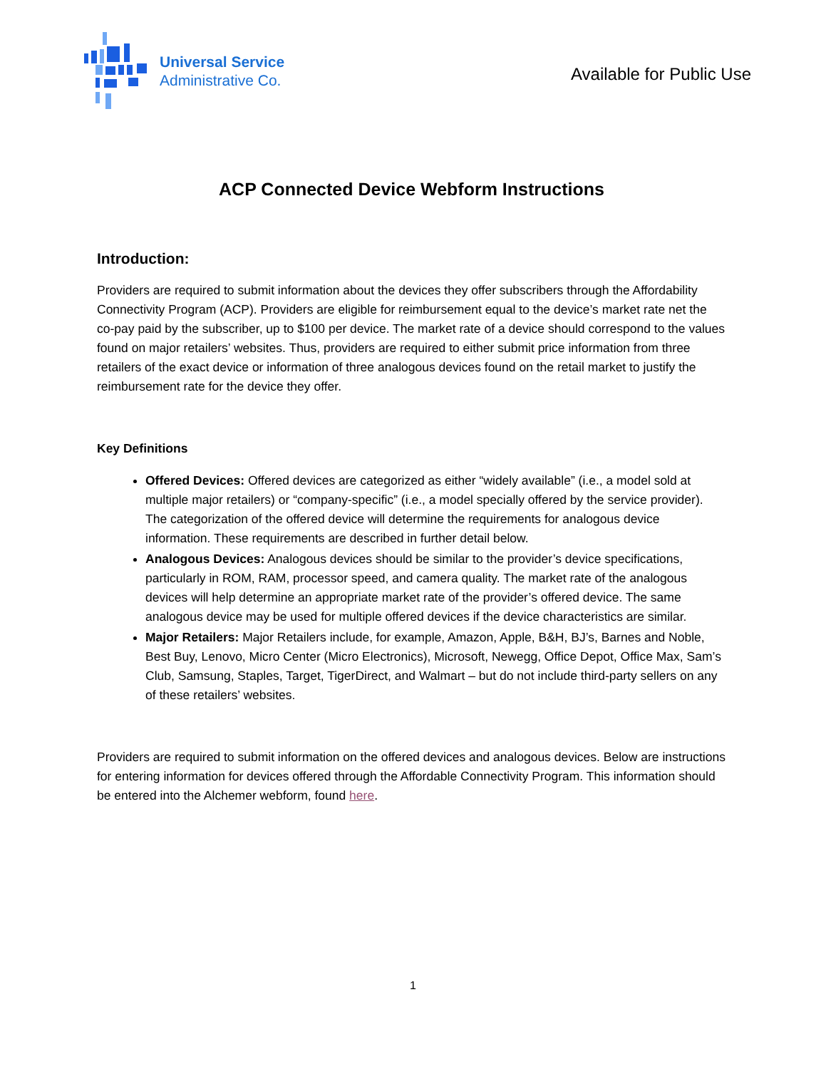Universal Service
Administrative Co.
Available for Public Use
ACP Connected Device Webform Instructions
Introduction:
Providers are required to submit information about the devices they offer subscribers through the Affordability Connectivity Program (ACP). Providers are eligible for reimbursement equal to the device’s market rate net the co-pay paid by the subscriber, up to $100 per device. The market rate of a device should correspond to the values found on major retailers’ websites. Thus, providers are required to either submit price information from three retailers of the exact device or information of three analogous devices found on the retail market to justify the reimbursement rate for the device they offer.
Key Definitions
Offered Devices: Offered devices are categorized as either “widely available” (i.e., a model sold at multiple major retailers) or “company-specific” (i.e., a model specially offered by the service provider). The categorization of the offered device will determine the requirements for analogous device information. These requirements are described in further detail below.
Analogous Devices: Analogous devices should be similar to the provider’s device specifications, particularly in ROM, RAM, processor speed, and camera quality. The market rate of the analogous devices will help determine an appropriate market rate of the provider’s offered device. The same analogous device may be used for multiple offered devices if the device characteristics are similar.
Major Retailers: Major Retailers include, for example, Amazon, Apple, B&H, BJ’s, Barnes and Noble, Best Buy, Lenovo, Micro Center (Micro Electronics), Microsoft, Newegg, Office Depot, Office Max, Sam’s Club, Samsung, Staples, Target, TigerDirect, and Walmart – but do not include third-party sellers on any of these retailers’ websites.
Providers are required to submit information on the offered devices and analogous devices. Below are instructions for entering information for devices offered through the Affordable Connectivity Program. This information should be entered into the Alchemer webform, found here.
1